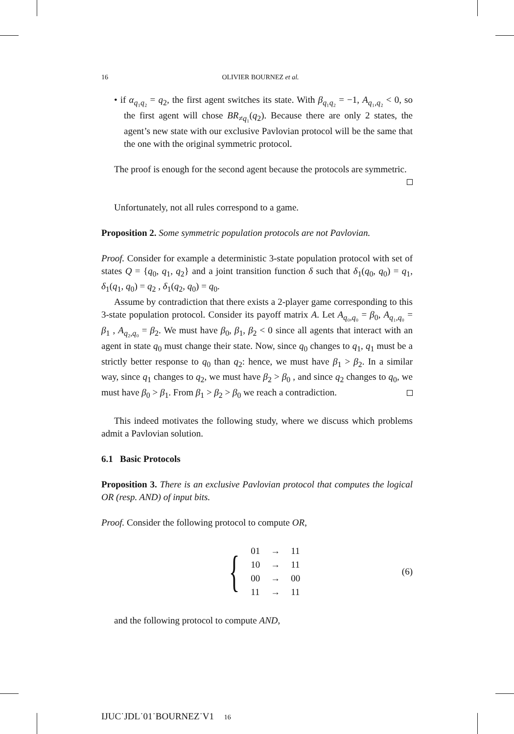16 OLIVIER BOURNEZ et al.
• if α<sub>q₁q₂</sub> = q<sub>2</sub>, the first agent switches its state. With β<sub>q₁q₂</sub> = −1, A<sub>q₁,q₂</sub> < 0, so the first agent will chose BR<sub>≠q₁</sub>(q<sub>2</sub>). Because there are only 2 states, the agent’s new state with our exclusive Pavlovian protocol will be the same that the one with the original symmetric protocol.
The proof is enough for the second agent because the protocols are symmetric.
Unfortunately, not all rules correspond to a game.
Proposition 2. Some symmetric population protocols are not Pavlovian.
Proof. Consider for example a deterministic 3-state population protocol with set of states Q = {q<sub>0</sub>, q<sub>1</sub>, q<sub>2</sub>} and a joint transition function δ such that δ<sub>1</sub>(q<sub>0</sub>, q<sub>0</sub>) = q<sub>1</sub>, δ<sub>1</sub>(q<sub>1</sub>, q<sub>0</sub>) = q<sub>2</sub> , δ<sub>1</sub>(q<sub>2</sub>, q<sub>0</sub>) = q<sub>0</sub>.
Assume by contradiction that there exists a 2-player game corresponding to this 3-state population protocol. Consider its payoff matrix A. Let A<sub>q₀,q₀</sub> = β<sub>0</sub>, A<sub>q₁,q₀</sub> = β<sub>1</sub> , A<sub>q₂,q₀</sub> = β<sub>2</sub>. We must have β<sub>0</sub>, β<sub>1</sub>, β<sub>2</sub> < 0 since all agents that interact with an agent in state q<sub>0</sub> must change their state. Now, since q<sub>0</sub> changes to q<sub>1</sub>, q<sub>1</sub> must be a strictly better response to q<sub>0</sub> than q<sub>2</sub>: hence, we must have β<sub>1</sub> > β<sub>2</sub>. In a similar way, since q<sub>1</sub> changes to q<sub>2</sub>, we must have β<sub>2</sub> > β<sub>0</sub> , and since q<sub>2</sub> changes to q<sub>0</sub>, we must have β<sub>0</sub> > β<sub>1</sub>. From β<sub>1</sub> > β<sub>2</sub> > β<sub>0</sub> we reach a contradiction.
This indeed motivates the following study, where we discuss which problems admit a Pavlovian solution.
6.1 Basic Protocols
Proposition 3. There is an exclusive Pavlovian protocol that computes the logical OR (resp. AND) of input bits.
Proof. Consider the following protocol to compute OR,
{
| 01 | → | 11 |
| 10 | → | 11 |
| 00 | → | 00 |
| 11 | → | 11 |
(6)
and the following protocol to compute AND,
IJUC˙JDL˙01˙BOURNEZ˙V1 16